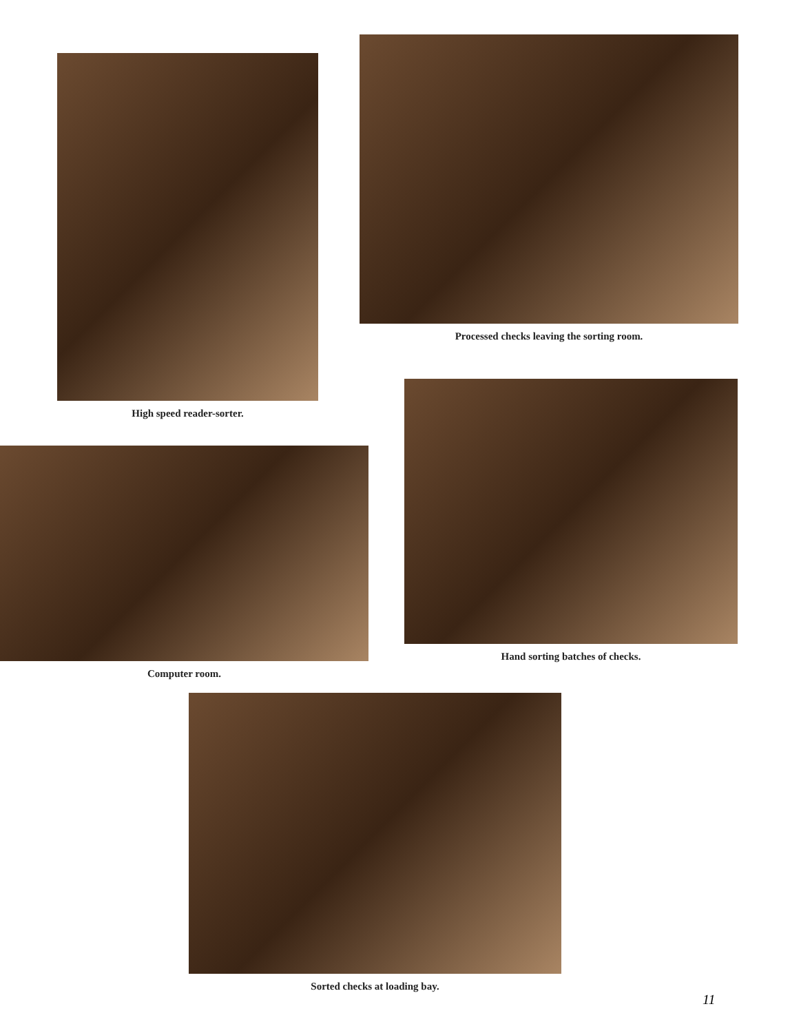High speed reader-sorter.
Processed checks leaving the sorting room.
Computer room.
Hand sorting batches of checks.
Sorted checks at loading bay.
11